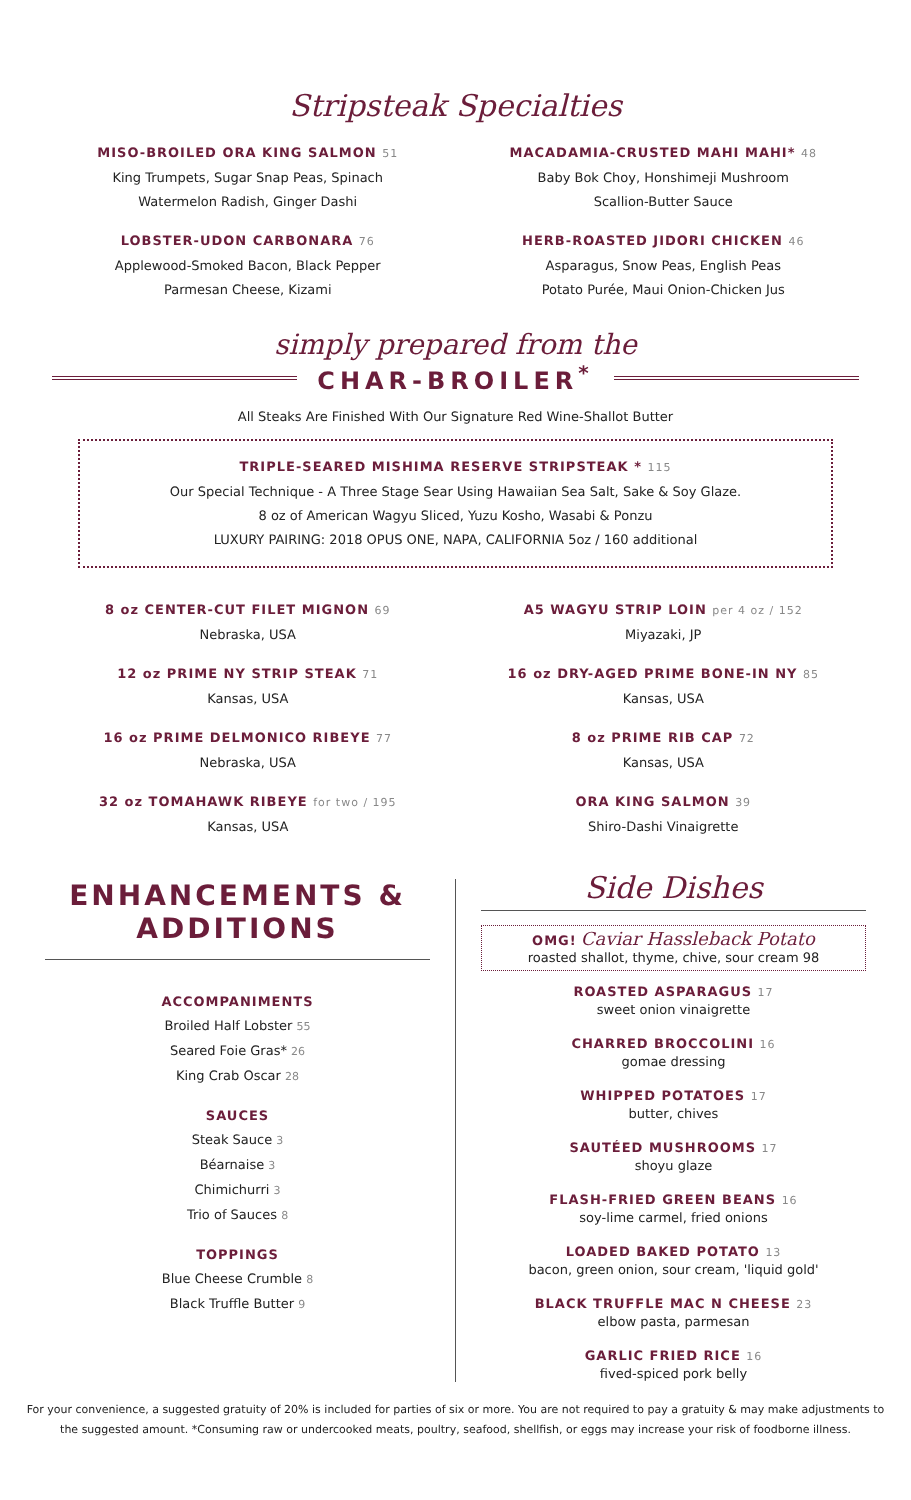Stripsteak Specialties
MISO-BROILED ORA KING SALMON 51
King Trumpets, Sugar Snap Peas, Spinach
Watermelon Radish, Ginger Dashi
LOBSTER-UDON CARBONARA 76
Applewood-Smoked Bacon, Black Pepper
Parmesan Cheese, Kizami
MACADAMIA-CRUSTED MAHI MAHI* 48
Baby Bok Choy, Honshimeji Mushroom
Scallion-Butter Sauce
HERB-ROASTED JIDORI CHICKEN 46
Asparagus, Snow Peas, English Peas
Potato Purée, Maui Onion-Chicken Jus
simply prepared from the
CHAR-BROILER<sup>*</sup>
All Steaks Are Finished With Our Signature Red Wine-Shallot Butter
TRIPLE-SEARED MISHIMA RESERVE STRIPSTEAK * 115
Our Special Technique - A Three Stage Sear Using Hawaiian Sea Salt, Sake & Soy Glaze.
8 oz of American Wagyu Sliced, Yuzu Kosho, Wasabi & Ponzu
LUXURY PAIRING: 2018 OPUS ONE, NAPA, CALIFORNIA 5oz / 160 additional
8 oz CENTER-CUT FILET MIGNON 69
Nebraska, USA
12 oz PRIME NY STRIP STEAK 71
Kansas, USA
16 oz PRIME DELMONICO RIBEYE 77
Nebraska, USA
32 oz TOMAHAWK RIBEYE for two / 195
Kansas, USA
A5 WAGYU STRIP LOIN per 4 oz / 152
Miyazaki, JP
16 oz DRY-AGED PRIME BONE-IN NY 85
Kansas, USA
8 oz PRIME RIB CAP 72
Kansas, USA
ORA KING SALMON 39
Shiro-Dashi Vinaigrette
ENHANCEMENTS & ADDITIONS
ACCOMPANIMENTS
Broiled Half Lobster 55
Seared Foie Gras* 26
King Crab Oscar 28
SAUCES
Steak Sauce 3
Béarnaise 3
Chimichurri 3
Trio of Sauces 8
TOPPINGS
Blue Cheese Crumble 8
Black Truffle Butter 9
Side Dishes
OMG! Caviar Hassleback Potato
roasted shallot, thyme, chive, sour cream 98
ROASTED ASPARAGUS 17
sweet onion vinaigrette
CHARRED BROCCOLINI 16
gomae dressing
WHIPPED POTATOES 17
butter, chives
SAUTÉED MUSHROOMS 17
shoyu glaze
FLASH-FRIED GREEN BEANS 16
soy-lime carmel, fried onions
LOADED BAKED POTATO 13
bacon, green onion, sour cream, 'liquid gold'
BLACK TRUFFLE MAC N CHEESE 23
elbow pasta, parmesan
GARLIC FRIED RICE 16
fived-spiced pork belly
For your convenience, a suggested gratuity of 20% is included for parties of six or more. You are not required to pay a gratuity & may make adjustments to the suggested amount. *Consuming raw or undercooked meats, poultry, seafood, shellfish, or eggs may increase your risk of foodborne illness.